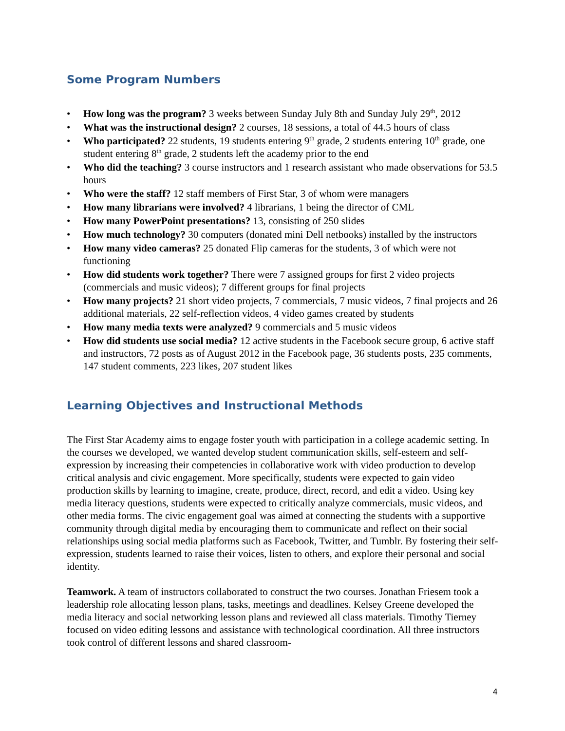Some Program Numbers
• How long was the program? 3 weeks between Sunday July 8th and Sunday July 29<sup>th</sup>, 2012
• What was the instructional design? 2 courses, 18 sessions, a total of 44.5 hours of class
• Who participated? 22 students, 19 students entering 9<sup>th</sup> grade, 2 students entering 10<sup>th</sup> grade, one student entering 8<sup>th</sup> grade, 2 students left the academy prior to the end
• Who did the teaching? 3 course instructors and 1 research assistant who made observations for 53.5 hours
• Who were the staff? 12 staff members of First Star, 3 of whom were managers
• How many librarians were involved? 4 librarians, 1 being the director of CML
• How many PowerPoint presentations? 13, consisting of 250 slides
• How much technology? 30 computers (donated mini Dell netbooks) installed by the instructors
• How many video cameras? 25 donated Flip cameras for the students, 3 of which were not functioning
• How did students work together? There were 7 assigned groups for first 2 video projects (commercials and music videos); 7 different groups for final projects
• How many projects? 21 short video projects, 7 commercials, 7 music videos, 7 final projects and 26 additional materials, 22 self-reflection videos, 4 video games created by students
• How many media texts were analyzed? 9 commercials and 5 music videos
• How did students use social media? 12 active students in the Facebook secure group, 6 active staff and instructors, 72 posts as of August 2012 in the Facebook page, 36 students posts, 235 comments, 147 student comments, 223 likes, 207 student likes
Learning Objectives and Instructional Methods
The First Star Academy aims to engage foster youth with participation in a college academic setting. In the courses we developed, we wanted develop student communication skills, self-esteem and self-expression by increasing their competencies in collaborative work with video production to develop critical analysis and civic engagement. More specifically, students were expected to gain video production skills by learning to imagine, create, produce, direct, record, and edit a video. Using key media literacy questions, students were expected to critically analyze commercials, music videos, and other media forms. The civic engagement goal was aimed at connecting the students with a supportive community through digital media by encouraging them to communicate and reflect on their social relationships using social media platforms such as Facebook, Twitter, and Tumblr. By fostering their self-expression, students learned to raise their voices, listen to others, and explore their personal and social identity.
Teamwork. A team of instructors collaborated to construct the two courses. Jonathan Friesem took a leadership role allocating lesson plans, tasks, meetings and deadlines. Kelsey Greene developed the media literacy and social networking lesson plans and reviewed all class materials. Timothy Tierney focused on video editing lessons and assistance with technological coordination. All three instructors took control of different lessons and shared classroom-
4